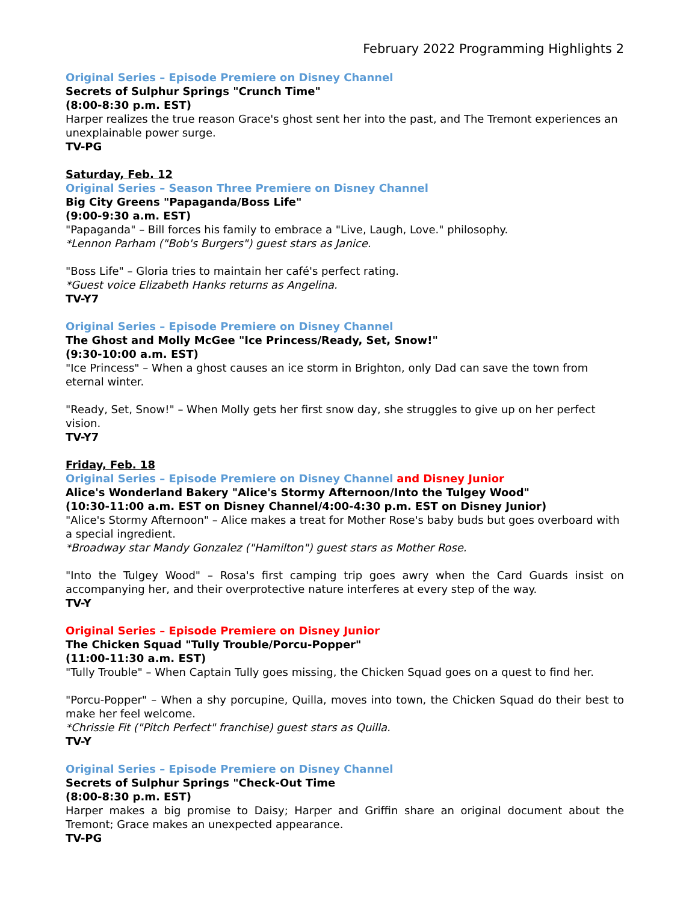February 2022 Programming Highlights 2
Original Series – Episode Premiere on Disney Channel
Secrets of Sulphur Springs "Crunch Time"
(8:00-8:30 p.m. EST)
Harper realizes the true reason Grace's ghost sent her into the past, and The Tremont experiences an unexplainable power surge.
TV-PG
Saturday, Feb. 12
Original Series – Season Three Premiere on Disney Channel
Big City Greens "Papaganda/Boss Life"
(9:00-9:30 a.m. EST)
"Papaganda" – Bill forces his family to embrace a "Live, Laugh, Love." philosophy.
*Lennon Parham ("Bob's Burgers") guest stars as Janice.
"Boss Life" – Gloria tries to maintain her café's perfect rating.
*Guest voice Elizabeth Hanks returns as Angelina.
TV-Y7
Original Series – Episode Premiere on Disney Channel
The Ghost and Molly McGee "Ice Princess/Ready, Set, Snow!"
(9:30-10:00 a.m. EST)
"Ice Princess" – When a ghost causes an ice storm in Brighton, only Dad can save the town from eternal winter.
"Ready, Set, Snow!" – When Molly gets her first snow day, she struggles to give up on her perfect vision.
TV-Y7
Friday, Feb. 18
Original Series – Episode Premiere on Disney Channel and Disney Junior
Alice's Wonderland Bakery "Alice's Stormy Afternoon/Into the Tulgey Wood"
(10:30-11:00 a.m. EST on Disney Channel/4:00-4:30 p.m. EST on Disney Junior)
"Alice's Stormy Afternoon" – Alice makes a treat for Mother Rose's baby buds but goes overboard with a special ingredient.
*Broadway star Mandy Gonzalez ("Hamilton") guest stars as Mother Rose.
"Into the Tulgey Wood" – Rosa's first camping trip goes awry when the Card Guards insist on accompanying her, and their overprotective nature interferes at every step of the way.
TV-Y
Original Series – Episode Premiere on Disney Junior
The Chicken Squad "Tully Trouble/Porcu-Popper"
(11:00-11:30 a.m. EST)
"Tully Trouble" – When Captain Tully goes missing, the Chicken Squad goes on a quest to find her.
"Porcu-Popper" – When a shy porcupine, Quilla, moves into town, the Chicken Squad do their best to make her feel welcome.
*Chrissie Fit ("Pitch Perfect" franchise) guest stars as Quilla.
TV-Y
Original Series – Episode Premiere on Disney Channel
Secrets of Sulphur Springs "Check-Out Time
(8:00-8:30 p.m. EST)
Harper makes a big promise to Daisy; Harper and Griffin share an original document about the Tremont; Grace makes an unexpected appearance.
TV-PG